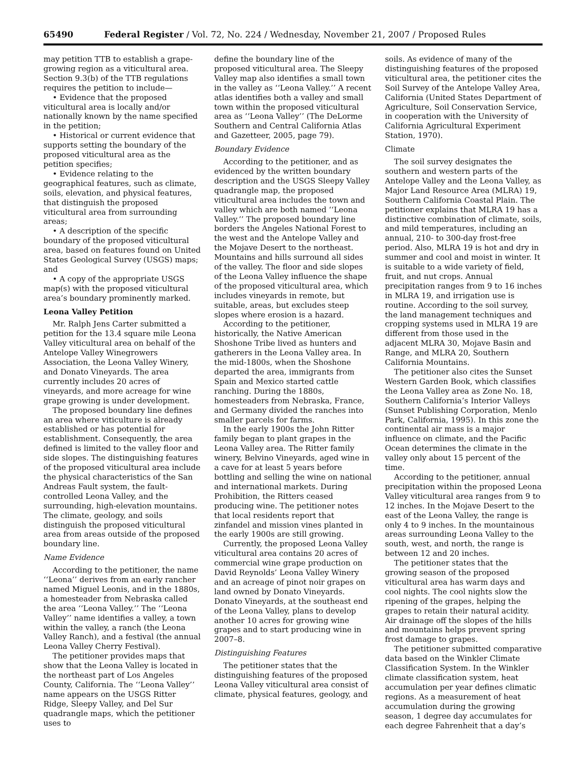65490 Federal Register / Vol. 72, No. 224 / Wednesday, November 21, 2007 / Proposed Rules
may petition TTB to establish a grape-growing region as a viticultural area. Section 9.3(b) of the TTB regulations requires the petition to include—
• Evidence that the proposed viticultural area is locally and/or nationally known by the name specified in the petition;
• Historical or current evidence that supports setting the boundary of the proposed viticultural area as the petition specifies;
• Evidence relating to the geographical features, such as climate, soils, elevation, and physical features, that distinguish the proposed viticultural area from surrounding areas;
• A description of the specific boundary of the proposed viticultural area, based on features found on United States Geological Survey (USGS) maps; and
• A copy of the appropriate USGS map(s) with the proposed viticultural area’s boundary prominently marked.
Leona Valley Petition
Mr. Ralph Jens Carter submitted a petition for the 13.4 square mile Leona Valley viticultural area on behalf of the Antelope Valley Winegrowers Association, the Leona Valley Winery, and Donato Vineyards. The area currently includes 20 acres of vineyards, and more acreage for wine grape growing is under development.
The proposed boundary line defines an area where viticulture is already established or has potential for establishment. Consequently, the area defined is limited to the valley floor and side slopes. The distinguishing features of the proposed viticultural area include the physical characteristics of the San Andreas Fault system, the fault-controlled Leona Valley, and the surrounding, high-elevation mountains. The climate, geology, and soils distinguish the proposed viticultural area from areas outside of the proposed boundary line.
Name Evidence
According to the petitioner, the name ‘‘Leona’’ derives from an early rancher named Miguel Leonis, and in the 1880s, a homesteader from Nebraska called the area ‘‘Leona Valley.’’ The ‘‘Leona Valley’’ name identifies a valley, a town within the valley, a ranch (the Leona Valley Ranch), and a festival (the annual Leona Valley Cherry Festival).
The petitioner provides maps that show that the Leona Valley is located in the northeast part of Los Angeles County, California. The ‘‘Leona Valley’’ name appears on the USGS Ritter Ridge, Sleepy Valley, and Del Sur quadrangle maps, which the petitioner uses to
define the boundary line of the proposed viticultural area. The Sleepy Valley map also identifies a small town in the valley as ‘‘Leona Valley.’’ A recent atlas identifies both a valley and small town within the proposed viticultural area as ‘‘Leona Valley’’ (The DeLorme Southern and Central California Atlas and Gazetteer, 2005, page 79).
Boundary Evidence
According to the petitioner, and as evidenced by the written boundary description and the USGS Sleepy Valley quadrangle map, the proposed viticultural area includes the town and valley which are both named ‘‘Leona Valley.’’ The proposed boundary line borders the Angeles National Forest to the west and the Antelope Valley and the Mojave Desert to the northeast. Mountains and hills surround all sides of the valley. The floor and side slopes of the Leona Valley influence the shape of the proposed viticultural area, which includes vineyards in remote, but suitable, areas, but excludes steep slopes where erosion is a hazard.
According to the petitioner, historically, the Native American Shoshone Tribe lived as hunters and gatherers in the Leona Valley area. In the mid-1800s, when the Shoshone departed the area, immigrants from Spain and Mexico started cattle ranching. During the 1880s, homesteaders from Nebraska, France, and Germany divided the ranches into smaller parcels for farms.
In the early 1900s the John Ritter family began to plant grapes in the Leona Valley area. The Ritter family winery, Belvino Vineyards, aged wine in a cave for at least 5 years before bottling and selling the wine on national and international markets. During Prohibition, the Ritters ceased producing wine. The petitioner notes that local residents report that zinfandel and mission vines planted in the early 1900s are still growing.
Currently, the proposed Leona Valley viticultural area contains 20 acres of commercial wine grape production on David Reynolds’ Leona Valley Winery and an acreage of pinot noir grapes on land owned by Donato Vineyards. Donato Vineyards, at the southeast end of the Leona Valley, plans to develop another 10 acres for growing wine grapes and to start producing wine in 2007–8.
Distinguishing Features
The petitioner states that the distinguishing features of the proposed Leona Valley viticultural area consist of climate, physical features, geology, and
soils. As evidence of many of the distinguishing features of the proposed viticultural area, the petitioner cites the Soil Survey of the Antelope Valley Area, California (United States Department of Agriculture, Soil Conservation Service, in cooperation with the University of California Agricultural Experiment Station, 1970).
Climate
The soil survey designates the southern and western parts of the Antelope Valley and the Leona Valley, as Major Land Resource Area (MLRA) 19, Southern California Coastal Plain. The petitioner explains that MLRA 19 has a distinctive combination of climate, soils, and mild temperatures, including an annual, 210- to 300-day frost-free period. Also, MLRA 19 is hot and dry in summer and cool and moist in winter. It is suitable to a wide variety of field, fruit, and nut crops. Annual precipitation ranges from 9 to 16 inches in MLRA 19, and irrigation use is routine. According to the soil survey, the land management techniques and cropping systems used in MLRA 19 are different from those used in the adjacent MLRA 30, Mojave Basin and Range, and MLRA 20, Southern California Mountains.
The petitioner also cites the Sunset Western Garden Book, which classifies the Leona Valley area as Zone No. 18, Southern California’s Interior Valleys (Sunset Publishing Corporation, Menlo Park, California, 1995). In this zone the continental air mass is a major influence on climate, and the Pacific Ocean determines the climate in the valley only about 15 percent of the time.
According to the petitioner, annual precipitation within the proposed Leona Valley viticultural area ranges from 9 to 12 inches. In the Mojave Desert to the east of the Leona Valley, the range is only 4 to 9 inches. In the mountainous areas surrounding Leona Valley to the south, west, and north, the range is between 12 and 20 inches.
The petitioner states that the growing season of the proposed viticultural area has warm days and cool nights. The cool nights slow the ripening of the grapes, helping the grapes to retain their natural acidity. Air drainage off the slopes of the hills and mountains helps prevent spring frost damage to grapes.
The petitioner submitted comparative data based on the Winkler Climate Classification System. In the Winkler climate classification system, heat accumulation per year defines climatic regions. As a measurement of heat accumulation during the growing season, 1 degree day accumulates for each degree Fahrenheit that a day’s